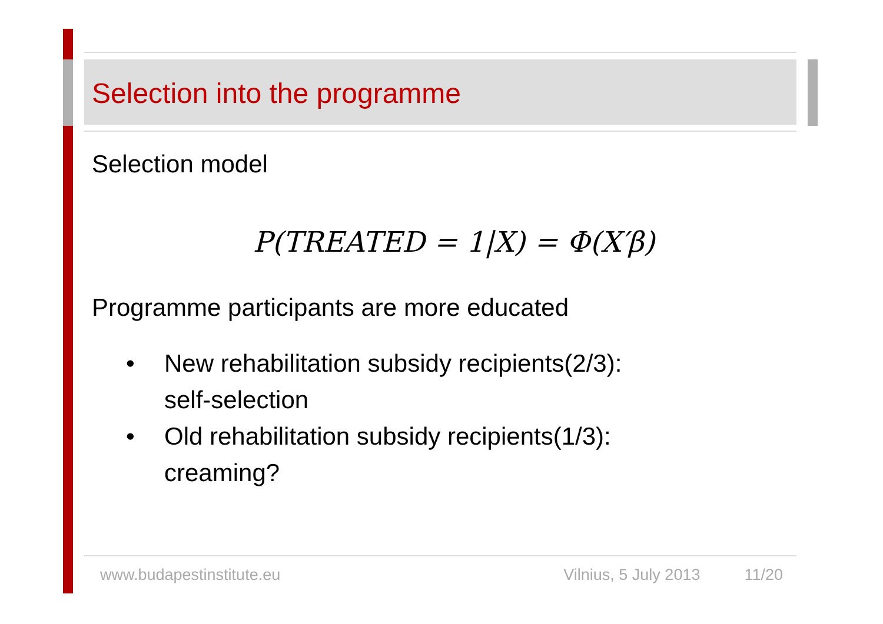Selection into the programme
Selection model
P(TREATED = 1|X) = Φ(X′β)
Programme participants are more educated
• New rehabilitation subsidy recipients(2/3):
self-selection
• Old rehabilitation subsidy recipients(1/3):
creaming?
www.budapestinstitute.eu Vilnius, 5 July 2013 11/20